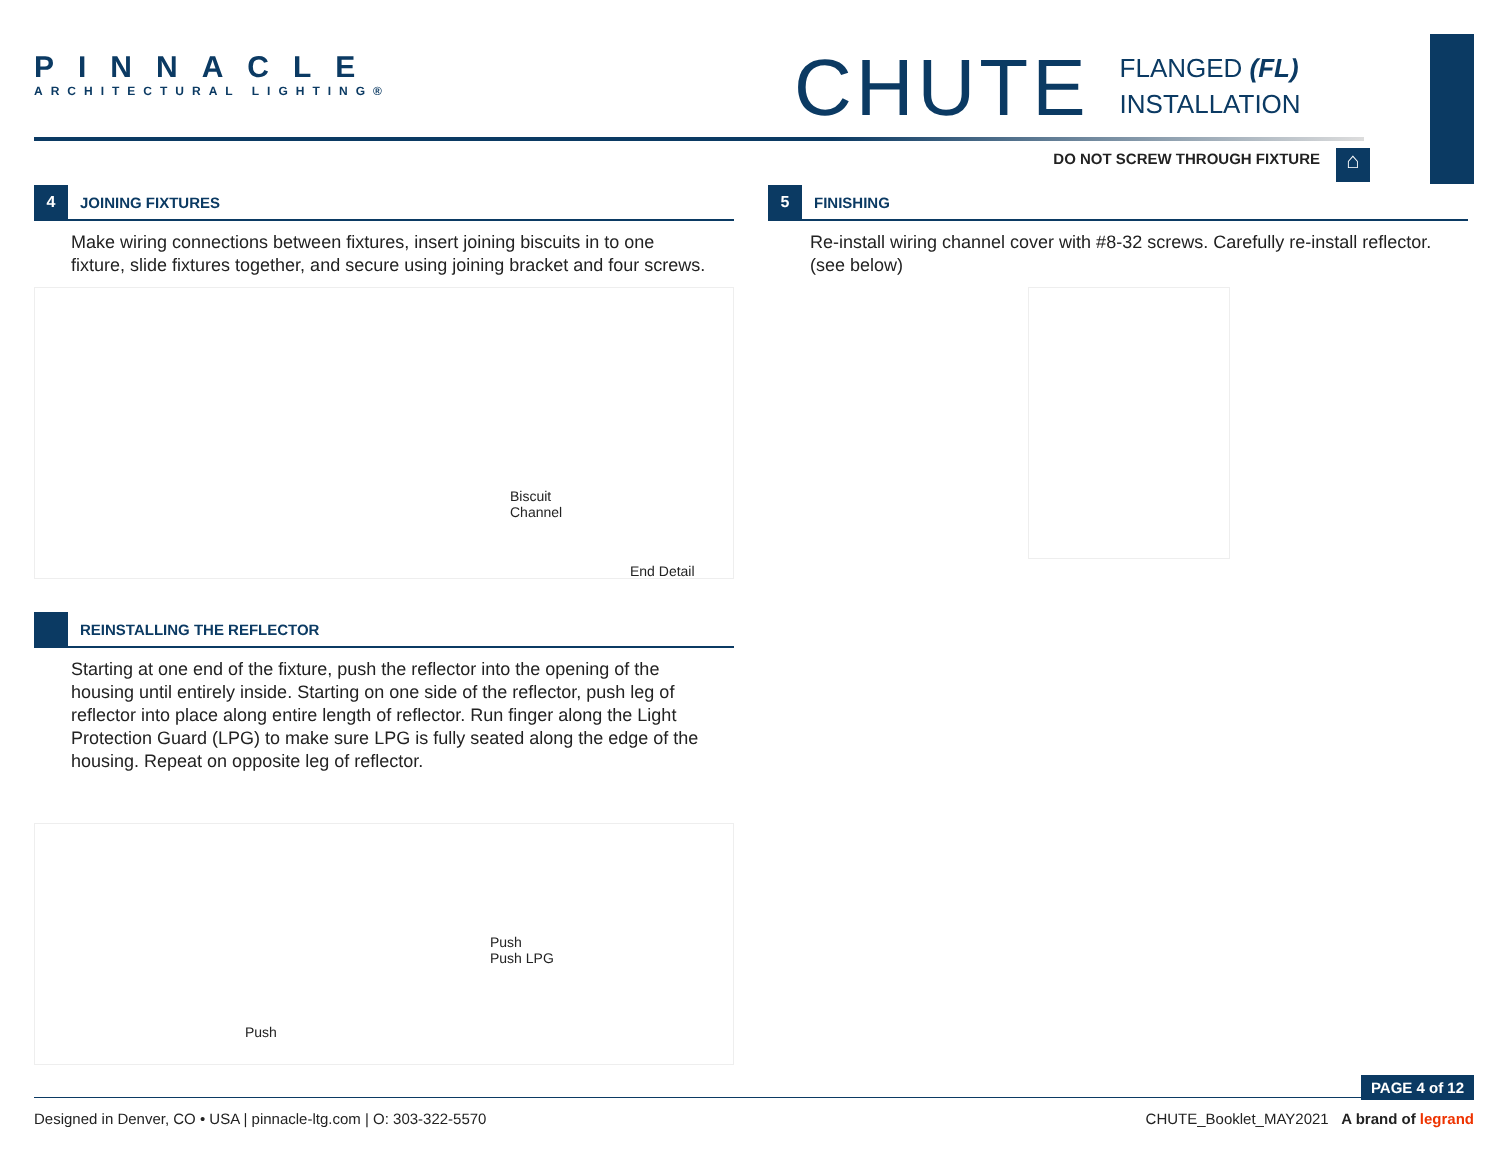PINNACLE
ARCHITECTURAL LIGHTING®
CHUTE
FLANGED (FL)
INSTALLATION
DO NOT SCREW THROUGH FIXTURE ⌂
4
JOINING FIXTURES
Make wiring connections between fixtures, insert joining biscuits in to one fixture, slide fixtures together, and secure using joining bracket and four screws.
Biscuit
Channel
End Detail
REINSTALLING THE REFLECTOR
Starting at one end of the fixture, push the reflector into the opening of the housing until entirely inside. Starting on one side of the reflector, push leg of reflector into place along entire length of reflector. Run finger along the Light Protection Guard (LPG) to make sure LPG is fully seated along the edge of the housing. Repeat on opposite leg of reflector.
Push
Push
Push LPG
5
FINISHING
Re-install wiring channel cover with #8-32 screws. Carefully re-install reflector. (see below)
PAGE 4 of 12
Designed in Denver, CO • USA | pinnacle-ltg.com | O: 303-322-5570 CHUTE_Booklet_MAY2021 A brand of legrand